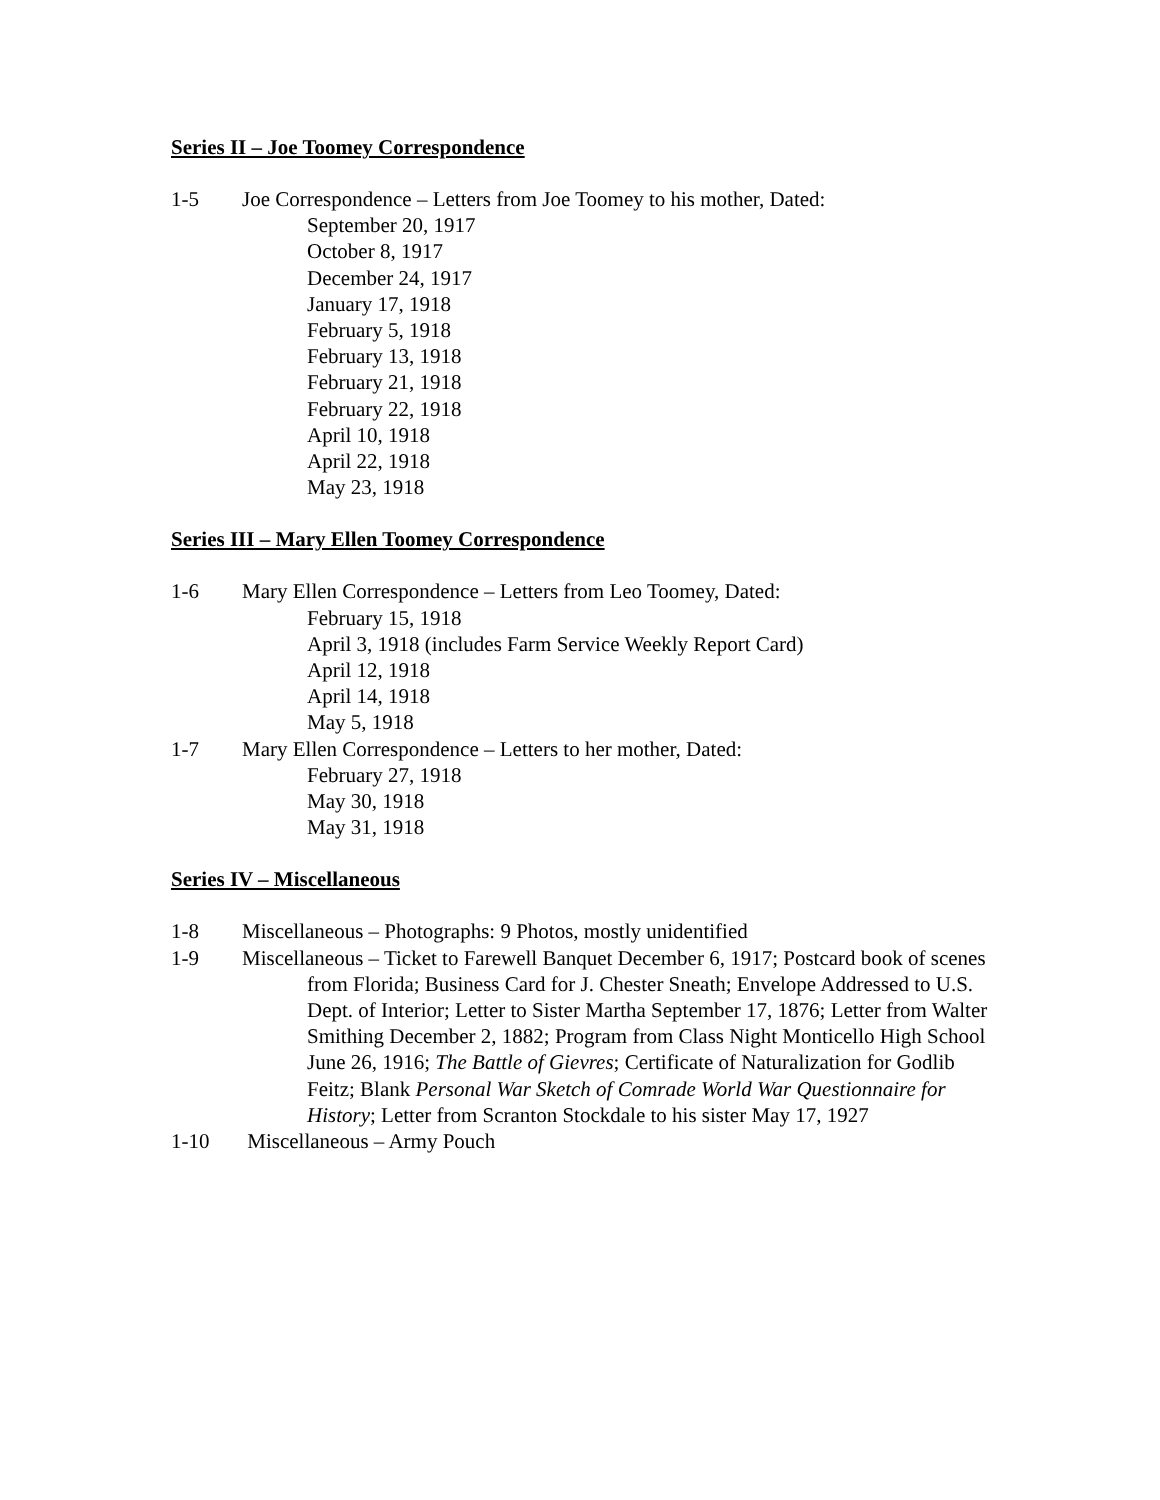Series II – Joe Toomey Correspondence
1-5 Joe Correspondence – Letters from Joe Toomey to his mother, Dated:
September 20, 1917
October 8, 1917
December 24, 1917
January 17, 1918
February 5, 1918
February 13, 1918
February 21, 1918
February 22, 1918
April 10, 1918
April 22, 1918
May 23, 1918
Series III – Mary Ellen Toomey Correspondence
1-6 Mary Ellen Correspondence – Letters from Leo Toomey, Dated:
February 15, 1918
April 3, 1918 (includes Farm Service Weekly Report Card)
April 12, 1918
April 14, 1918
May 5, 1918
1-7 Mary Ellen Correspondence – Letters to her mother, Dated:
February 27, 1918
May 30, 1918
May 31, 1918
Series IV – Miscellaneous
1-8 Miscellaneous – Photographs: 9 Photos, mostly unidentified
1-9 Miscellaneous – Ticket to Farewell Banquet December 6, 1917; Postcard book of scenes from Florida; Business Card for J. Chester Sneath; Envelope Addressed to U.S. Dept. of Interior; Letter to Sister Martha September 17, 1876; Letter from Walter Smithing December 2, 1882; Program from Class Night Monticello High School June 26, 1916; The Battle of Gievres; Certificate of Naturalization for Godlib Feitz; Blank Personal War Sketch of Comrade World War Questionnaire for History; Letter from Scranton Stockdale to his sister May 17, 1927
1-10 Miscellaneous – Army Pouch